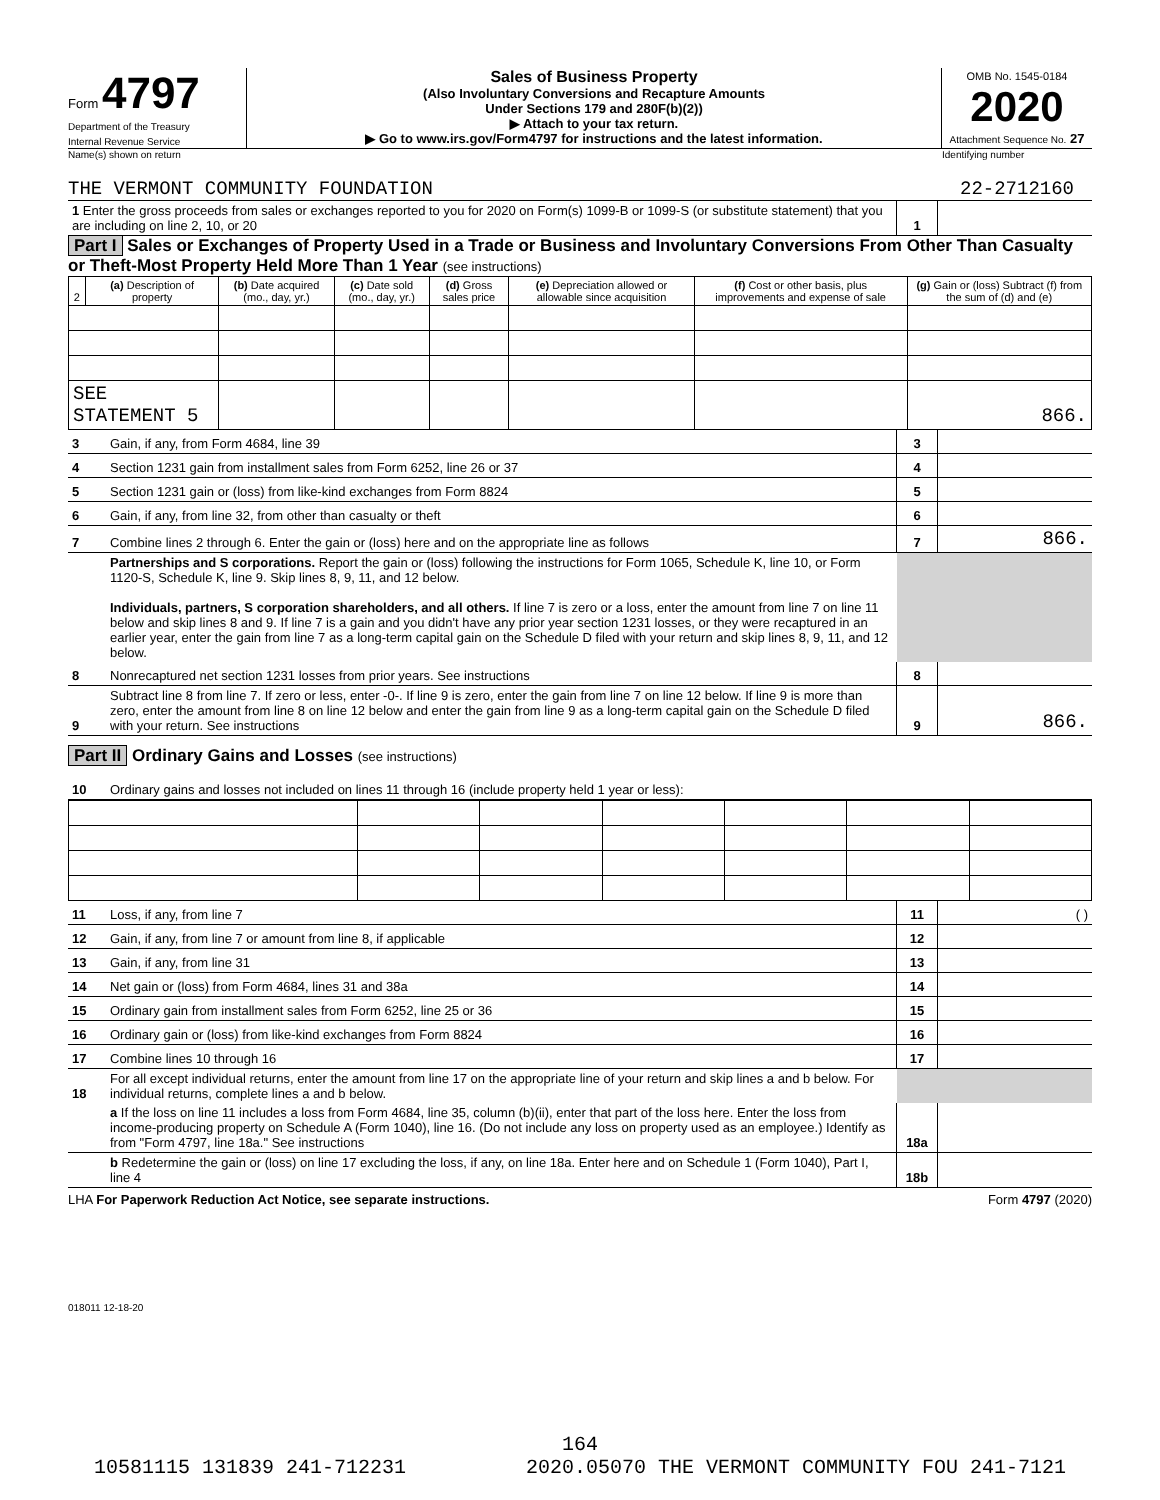Form 4797
Department of the Treasury
Internal Revenue Service
Sales of Business Property
(Also Involuntary Conversions and Recapture Amounts
Under Sections 179 and 280F(b)(2))
▶ Attach to your tax return.
▶ Go to www.irs.gov/Form4797 for instructions and the latest information.
OMB No. 1545-0184
2020
Attachment Sequence No. 27
Name(s) shown on return Identifying number
THE VERMONT COMMUNITY FOUNDATION
22-2712160
| 1 Enter the gross proceeds from sales or exchanges reported to you for 2020 on Form(s) 1099-B or 1099-S (or substitute statement) that you are including on line 2, 10, or 20 | 1 | |
Part I Sales or Exchanges of Property Used in a Trade or Business and Involuntary Conversions From Other Than Casualty or Theft-Most Property Held More Than 1 Year (see instructions)
| 2 | (a) Description of property | (b) Date acquired (mo., day, yr.) | (c) Date sold (mo., day, yr.) | (d) Gross sales price | (e) Depreciation allowed or allowable since acquisition | (f) Cost or other basis, plus improvements and expense of sale | (g) Gain or (loss) Subtract (f) from the sum of (d) and (e) |
| --- | --- | --- | --- | --- | --- | --- | --- |
| SEE STATEMENT 5 | | | | | | | 866. |
| 3 | Gain, if any, from Form 4684, line 39 | 3 | |
| 4 | Section 1231 gain from installment sales from Form 6252, line 26 or 37 | 4 | |
| 5 | Section 1231 gain or (loss) from like-kind exchanges from Form 8824 | 5 | |
| 6 | Gain, if any, from line 32, from other than casualty or theft | 6 | |
| 7 | Combine lines 2 through 6. Enter the gain or (loss) here and on the appropriate line as follows | 7 | 866. |
| | Partnerships and S corporations. Report the gain or (loss) following the instructions for Form 1065, Schedule K, line 10, or Form 1120-S, Schedule K, line 9. Skip lines 8, 9, 11, and 12 below. Individuals, partners, S corporation shareholders, and all others. If line 7 is zero or a loss, enter the amount from line 7 on line 11 below and skip lines 8 and 9. If line 7 is a gain and you didn't have any prior year section 1231 losses, or they were recaptured in an earlier year, enter the gain from line 7 as a long-term capital gain on the Schedule D filed with your return and skip lines 8, 9, 11, and 12 below. | | |
| 8 | Nonrecaptured net section 1231 losses from prior years. See instructions | 8 | |
| 9 | Subtract line 8 from line 7. If zero or less, enter -0-. If line 9 is zero, enter the gain from line 7 on line 12 below. If line 9 is more than zero, enter the amount from line 8 on line 12 below and enter the gain from line 9 as a long-term capital gain on the Schedule D filed with your return. See instructions | 9 | 866. |
Part II Ordinary Gains and Losses (see instructions)
| 10 | Ordinary gains and losses not included on lines 11 through 16 (include property held 1 year or less): |
| 11 | Loss, if any, from line 7 | 11 | ( ) |
| 12 | Gain, if any, from line 7 or amount from line 8, if applicable | 12 | |
| 13 | Gain, if any, from line 31 | 13 | |
| 14 | Net gain or (loss) from Form 4684, lines 31 and 38a | 14 | |
| 15 | Ordinary gain from installment sales from Form 6252, line 25 or 36 | 15 | |
| 16 | Ordinary gain or (loss) from like-kind exchanges from Form 8824 | 16 | |
| 17 | Combine lines 10 through 16 | 17 | |
| 18 | For all except individual returns, enter the amount from line 17 on the appropriate line of your return and skip lines a and b below. For individual returns, complete lines a and b below. | | |
| | a If the loss on line 11 includes a loss from Form 4684, line 35, column (b)(ii), enter that part of the loss here. Enter the loss from income-producing property on Schedule A (Form 1040), line 16. (Do not include any loss on property used as an employee.) Identify as from "Form 4797, line 18a." See instructions | 18a | |
| | b Redetermine the gain or (loss) on line 17 excluding the loss, if any, on line 18a. Enter here and on Schedule 1 (Form 1040), Part I, line 4 | 18b | |
LHA For Paperwork Reduction Act Notice, see separate instructions.
Form 4797 (2020)
018011 12-18-20
164
10581115 131839 241-712231 2020.05070 THE VERMONT COMMUNITY FOU 241-7121